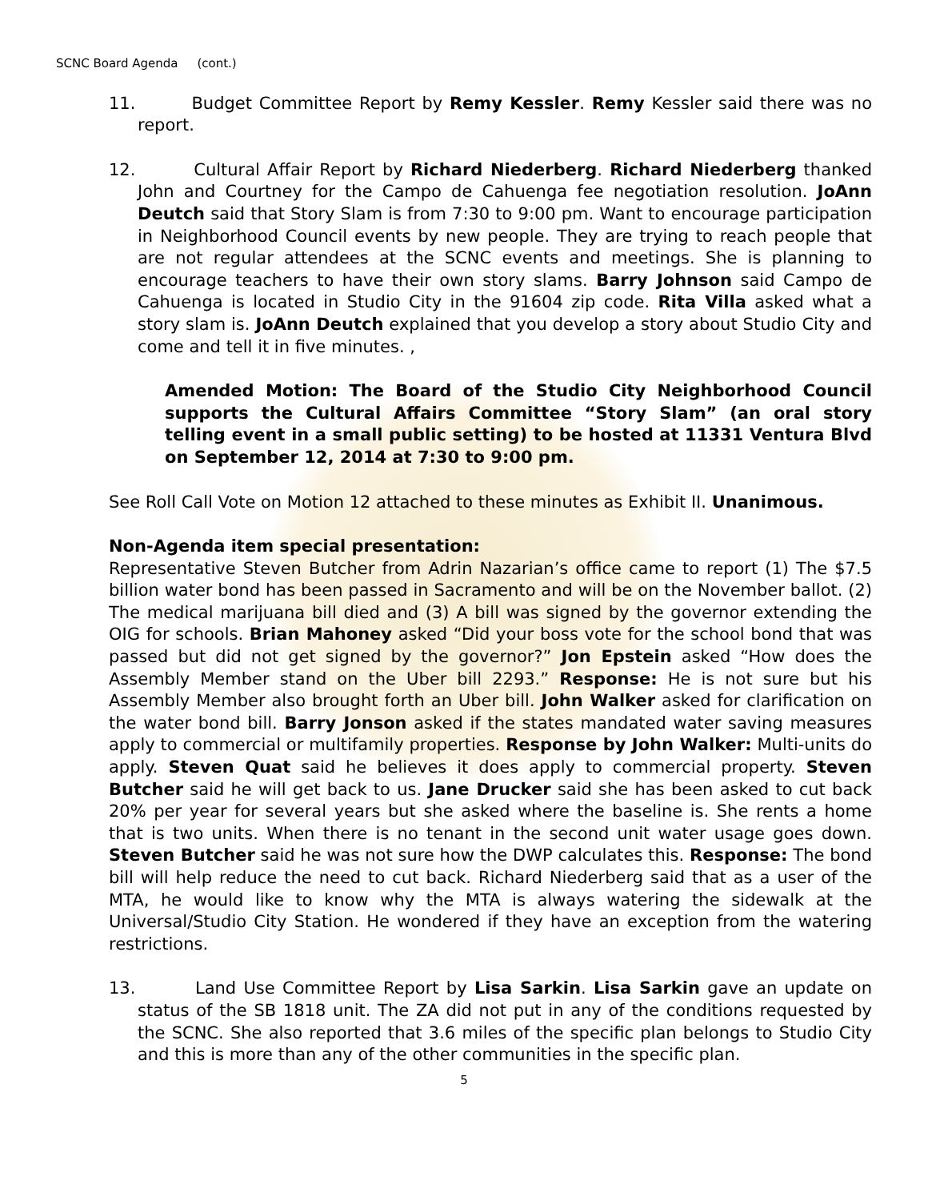SCNC Board Agenda (cont.)
11. Budget Committee Report by Remy Kessler. Remy Kessler said there was no report.
12. Cultural Affair Report by Richard Niederberg. Richard Niederberg thanked John and Courtney for the Campo de Cahuenga fee negotiation resolution. JoAnn Deutch said that Story Slam is from 7:30 to 9:00 pm. Want to encourage participation in Neighborhood Council events by new people. They are trying to reach people that are not regular attendees at the SCNC events and meetings. She is planning to encourage teachers to have their own story slams. Barry Johnson said Campo de Cahuenga is located in Studio City in the 91604 zip code. Rita Villa asked what a story slam is. JoAnn Deutch explained that you develop a story about Studio City and come and tell it in five minutes. ,
Amended Motion: The Board of the Studio City Neighborhood Council supports the Cultural Affairs Committee “Story Slam” (an oral story telling event in a small public setting) to be hosted at 11331 Ventura Blvd on September 12, 2014 at 7:30 to 9:00 pm.
See Roll Call Vote on Motion 12 attached to these minutes as Exhibit II. Unanimous.
Non-Agenda item special presentation:
Representative Steven Butcher from Adrin Nazarian’s office came to report (1) The $7.5 billion water bond has been passed in Sacramento and will be on the November ballot. (2) The medical marijuana bill died and (3) A bill was signed by the governor extending the OIG for schools. Brian Mahoney asked “Did your boss vote for the school bond that was passed but did not get signed by the governor?” Jon Epstein asked “How does the Assembly Member stand on the Uber bill 2293.” Response: He is not sure but his Assembly Member also brought forth an Uber bill. John Walker asked for clarification on the water bond bill. Barry Jonson asked if the states mandated water saving measures apply to commercial or multifamily properties. Response by John Walker: Multi-units do apply. Steven Quat said he believes it does apply to commercial property. Steven Butcher said he will get back to us. Jane Drucker said she has been asked to cut back 20% per year for several years but she asked where the baseline is. She rents a home that is two units. When there is no tenant in the second unit water usage goes down. Steven Butcher said he was not sure how the DWP calculates this. Response: The bond bill will help reduce the need to cut back. Richard Niederberg said that as a user of the MTA, he would like to know why the MTA is always watering the sidewalk at the Universal/Studio City Station. He wondered if they have an exception from the watering restrictions.
13. Land Use Committee Report by Lisa Sarkin. Lisa Sarkin gave an update on status of the SB 1818 unit. The ZA did not put in any of the conditions requested by the SCNC. She also reported that 3.6 miles of the specific plan belongs to Studio City and this is more than any of the other communities in the specific plan.
5